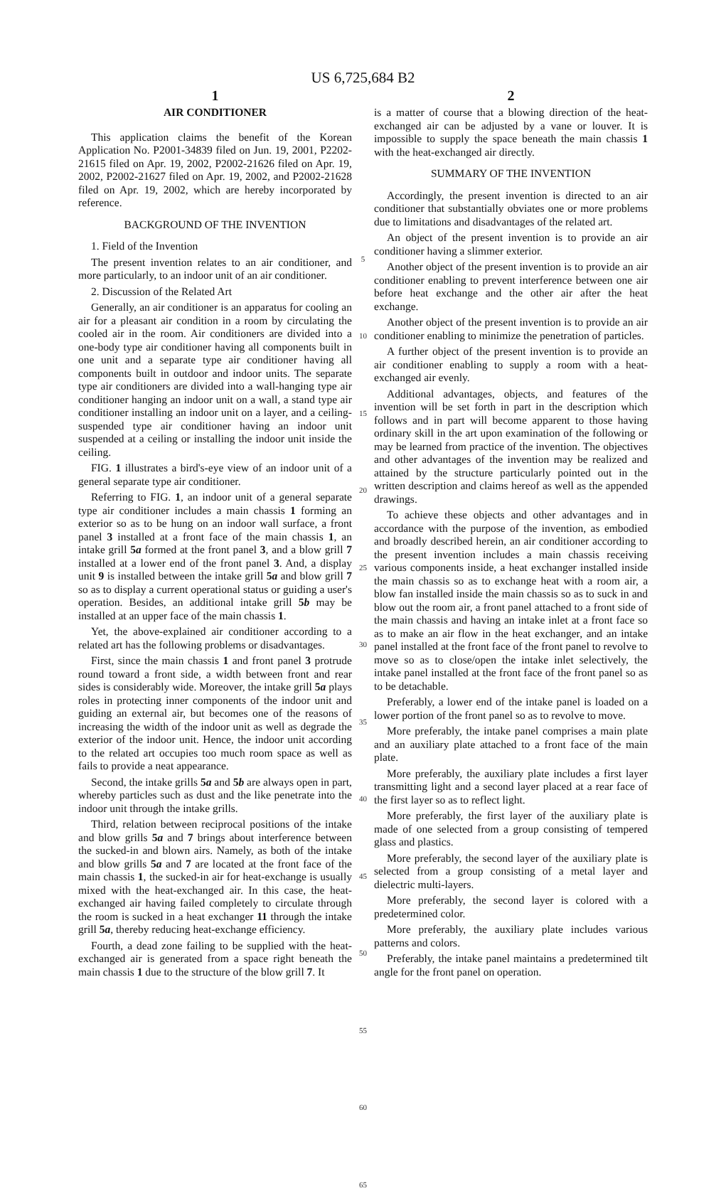US 6,725,684 B2
1
AIR CONDITIONER
This application claims the benefit of the Korean Application No. P2001-34839 filed on Jun. 19, 2001, P2202-21615 filed on Apr. 19, 2002, P2002-21626 filed on Apr. 19, 2002, P2002-21627 filed on Apr. 19, 2002, and P2002-21628 filed on Apr. 19, 2002, which are hereby incorporated by reference.
BACKGROUND OF THE INVENTION
1. Field of the Invention
The present invention relates to an air conditioner, and more particularly, to an indoor unit of an air conditioner.
2. Discussion of the Related Art
Generally, an air conditioner is an apparatus for cooling an air for a pleasant air condition in a room by circulating the cooled air in the room. Air conditioners are divided into a one-body type air conditioner having all components built in one unit and a separate type air conditioner having all components built in outdoor and indoor units. The separate type air conditioners are divided into a wall-hanging type air conditioner hanging an indoor unit on a wall, a stand type air conditioner installing an indoor unit on a layer, and a ceiling-suspended type air conditioner having an indoor unit suspended at a ceiling or installing the indoor unit inside the ceiling.
FIG. 1 illustrates a bird's-eye view of an indoor unit of a general separate type air conditioner.
Referring to FIG. 1, an indoor unit of a general separate type air conditioner includes a main chassis 1 forming an exterior so as to be hung on an indoor wall surface, a front panel 3 installed at a front face of the main chassis 1, an intake grill 5a formed at the front panel 3, and a blow grill 7 installed at a lower end of the front panel 3. And, a display unit 9 is installed between the intake grill 5a and blow grill 7 so as to display a current operational status or guiding a user's operation. Besides, an additional intake grill 5b may be installed at an upper face of the main chassis 1.
Yet, the above-explained air conditioner according to a related art has the following problems or disadvantages.
First, since the main chassis 1 and front panel 3 protrude round toward a front side, a width between front and rear sides is considerably wide. Moreover, the intake grill 5a plays roles in protecting inner components of the indoor unit and guiding an external air, but becomes one of the reasons of increasing the width of the indoor unit as well as degrade the exterior of the indoor unit. Hence, the indoor unit according to the related art occupies too much room space as well as fails to provide a neat appearance.
Second, the intake grills 5a and 5b are always open in part, whereby particles such as dust and the like penetrate into the indoor unit through the intake grills.
Third, relation between reciprocal positions of the intake and blow grills 5a and 7 brings about interference between the sucked-in and blown airs. Namely, as both of the intake and blow grills 5a and 7 are located at the front face of the main chassis 1, the sucked-in air for heat-exchange is usually mixed with the heat-exchanged air. In this case, the heat-exchanged air having failed completely to circulate through the room is sucked in a heat exchanger 11 through the intake grill 5a, thereby reducing heat-exchange efficiency.
Fourth, a dead zone failing to be supplied with the heat-exchanged air is generated from a space right beneath the main chassis 1 due to the structure of the blow grill 7. It
5
10
15
20
25
30
35
40
45
50
55
60
65
2
is a matter of course that a blowing direction of the heat-exchanged air can be adjusted by a vane or louver. It is impossible to supply the space beneath the main chassis 1 with the heat-exchanged air directly.
SUMMARY OF THE INVENTION
Accordingly, the present invention is directed to an air conditioner that substantially obviates one or more problems due to limitations and disadvantages of the related art.
An object of the present invention is to provide an air conditioner having a slimmer exterior.
Another object of the present invention is to provide an air conditioner enabling to prevent interference between one air before heat exchange and the other air after the heat exchange.
Another object of the present invention is to provide an air conditioner enabling to minimize the penetration of particles.
A further object of the present invention is to provide an air conditioner enabling to supply a room with a heat-exchanged air evenly.
Additional advantages, objects, and features of the invention will be set forth in part in the description which follows and in part will become apparent to those having ordinary skill in the art upon examination of the following or may be learned from practice of the invention. The objectives and other advantages of the invention may be realized and attained by the structure particularly pointed out in the written description and claims hereof as well as the appended drawings.
To achieve these objects and other advantages and in accordance with the purpose of the invention, as embodied and broadly described herein, an air conditioner according to the present invention includes a main chassis receiving various components inside, a heat exchanger installed inside the main chassis so as to exchange heat with a room air, a blow fan installed inside the main chassis so as to suck in and blow out the room air, a front panel attached to a front side of the main chassis and having an intake inlet at a front face so as to make an air flow in the heat exchanger, and an intake panel installed at the front face of the front panel to revolve to move so as to close/open the intake inlet selectively, the intake panel installed at the front face of the front panel so as to be detachable.
Preferably, a lower end of the intake panel is loaded on a lower portion of the front panel so as to revolve to move.
More preferably, the intake panel comprises a main plate and an auxiliary plate attached to a front face of the main plate.
More preferably, the auxiliary plate includes a first layer transmitting light and a second layer placed at a rear face of the first layer so as to reflect light.
More preferably, the first layer of the auxiliary plate is made of one selected from a group consisting of tempered glass and plastics.
More preferably, the second layer of the auxiliary plate is selected from a group consisting of a metal layer and dielectric multi-layers.
More preferably, the second layer is colored with a predetermined color.
More preferably, the auxiliary plate includes various patterns and colors.
Preferably, the intake panel maintains a predetermined tilt angle for the front panel on operation.